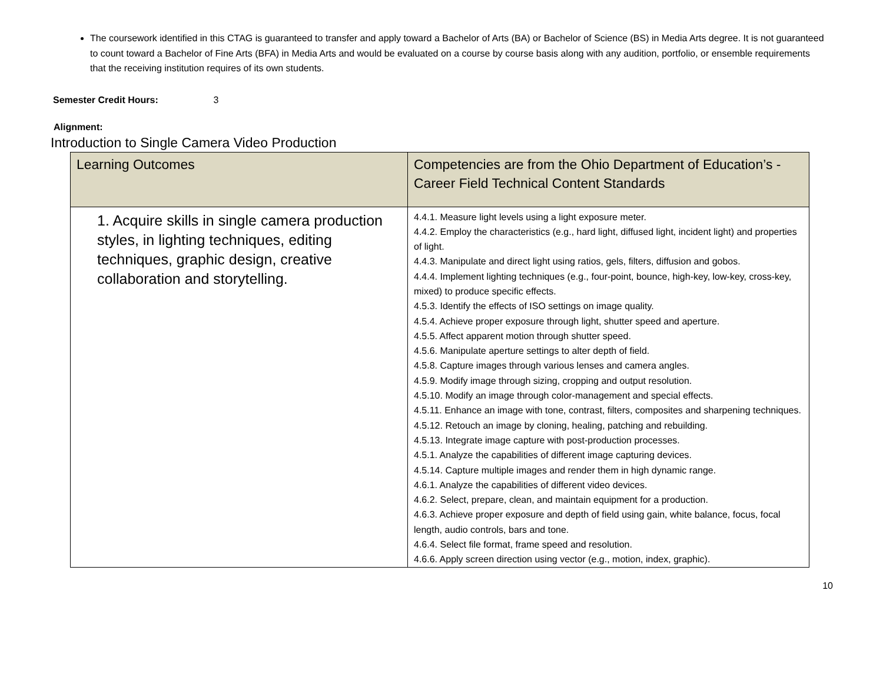The coursework identified in this CTAG is guaranteed to transfer and apply toward a Bachelor of Arts (BA) or Bachelor of Science (BS) in Media Arts degree. It is not guaranteed to count toward a Bachelor of Fine Arts (BFA) in Media Arts and would be evaluated on a course by course basis along with any audition, portfolio, or ensemble requirements that the receiving institution requires of its own students.
Semester Credit Hours: 3
Alignment:
Introduction to Single Camera Video Production
| Learning Outcomes | Competencies are from the Ohio Department of Education’s - Career Field Technical Content Standards |
| --- | --- |
| 1. Acquire skills in single camera production styles, in lighting techniques, editing techniques, graphic design, creative collaboration and storytelling. | 4.4.1. Measure light levels using a light exposure meter. 4.4.2. Employ the characteristics (e.g., hard light, diffused light, incident light) and properties of light. 4.4.3. Manipulate and direct light using ratios, gels, filters, diffusion and gobos. 4.4.4. Implement lighting techniques (e.g., four-point, bounce, high-key, low-key, cross-key, mixed) to produce specific effects. 4.5.3. Identify the effects of ISO settings on image quality. 4.5.4. Achieve proper exposure through light, shutter speed and aperture. 4.5.5. Affect apparent motion through shutter speed. 4.5.6. Manipulate aperture settings to alter depth of field. 4.5.8. Capture images through various lenses and camera angles. 4.5.9. Modify image through sizing, cropping and output resolution. 4.5.10. Modify an image through color-management and special effects. 4.5.11. Enhance an image with tone, contrast, filters, composites and sharpening techniques. 4.5.12. Retouch an image by cloning, healing, patching and rebuilding. 4.5.13. Integrate image capture with post-production processes. 4.5.1. Analyze the capabilities of different image capturing devices. 4.5.14. Capture multiple images and render them in high dynamic range. 4.6.1. Analyze the capabilities of different video devices. 4.6.2. Select, prepare, clean, and maintain equipment for a production. 4.6.3. Achieve proper exposure and depth of field using gain, white balance, focus, focal length, audio controls, bars and tone. 4.6.4. Select file format, frame speed and resolution. 4.6.6. Apply screen direction using vector (e.g., motion, index, graphic). |
10